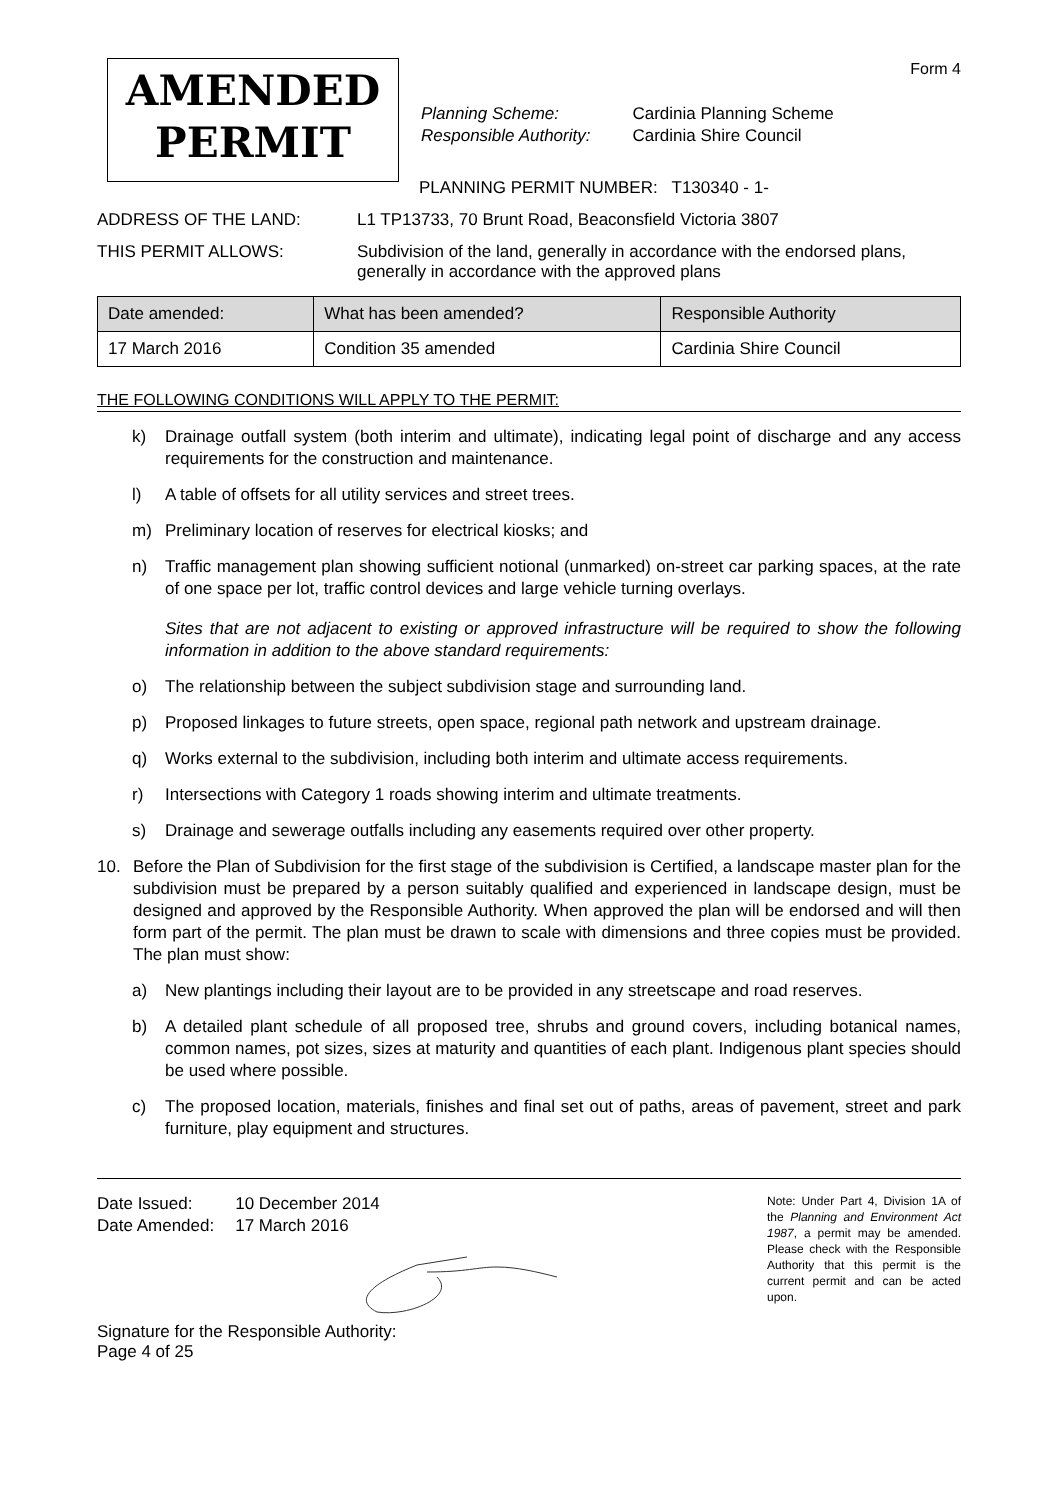Form 4
AMENDED
PERMIT
| Planning Scheme: | Cardinia Planning Scheme |
| Responsible Authority: | Cardinia Shire Council |
PLANNING PERMIT NUMBER: T130340 - 1-
ADDRESS OF THE LAND: L1 TP13733, 70 Brunt Road, Beaconsfield Victoria 3807
THIS PERMIT ALLOWS: Subdivision of the land, generally in accordance with the endorsed plans,
generally in accordance with the approved plans
| Date amended: | What has been amended? | Responsible Authority |
| --- | --- | --- |
| 17 March 2016 | Condition 35 amended | Cardinia Shire Council |
THE FOLLOWING CONDITIONS WILL APPLY TO THE PERMIT:
k) Drainage outfall system (both interim and ultimate), indicating legal point of discharge and any access requirements for the construction and maintenance.
l) A table of offsets for all utility services and street trees.
m) Preliminary location of reserves for electrical kiosks; and
n) Traffic management plan showing sufficient notional (unmarked) on-street car parking spaces, at the rate of one space per lot, traffic control devices and large vehicle turning overlays.
Sites that are not adjacent to existing or approved infrastructure will be required to show the following information in addition to the above standard requirements:
o) The relationship between the subject subdivision stage and surrounding land.
p) Proposed linkages to future streets, open space, regional path network and upstream drainage.
q) Works external to the subdivision, including both interim and ultimate access requirements.
r) Intersections with Category 1 roads showing interim and ultimate treatments.
s) Drainage and sewerage outfalls including any easements required over other property.
10. Before the Plan of Subdivision for the first stage of the subdivision is Certified, a landscape master plan for the subdivision must be prepared by a person suitably qualified and experienced in landscape design, must be designed and approved by the Responsible Authority. When approved the plan will be endorsed and will then form part of the permit. The plan must be drawn to scale with dimensions and three copies must be provided. The plan must show:
a) New plantings including their layout are to be provided in any streetscape and road reserves.
b) A detailed plant schedule of all proposed tree, shrubs and ground covers, including botanical names, common names, pot sizes, sizes at maturity and quantities of each plant. Indigenous plant species should be used where possible.
c) The proposed location, materials, finishes and final set out of paths, areas of pavement, street and park furniture, play equipment and structures.
| Date Issued: | 10 December 2014 |
| Date Amended: | 17 March 2016 |
Signature for the Responsible Authority:
Page 4 of 25
Note: Under Part 4, Division 1A of the Planning and Environment Act 1987, a permit may be amended. Please check with the Responsible Authority that this permit is the current permit and can be acted upon.